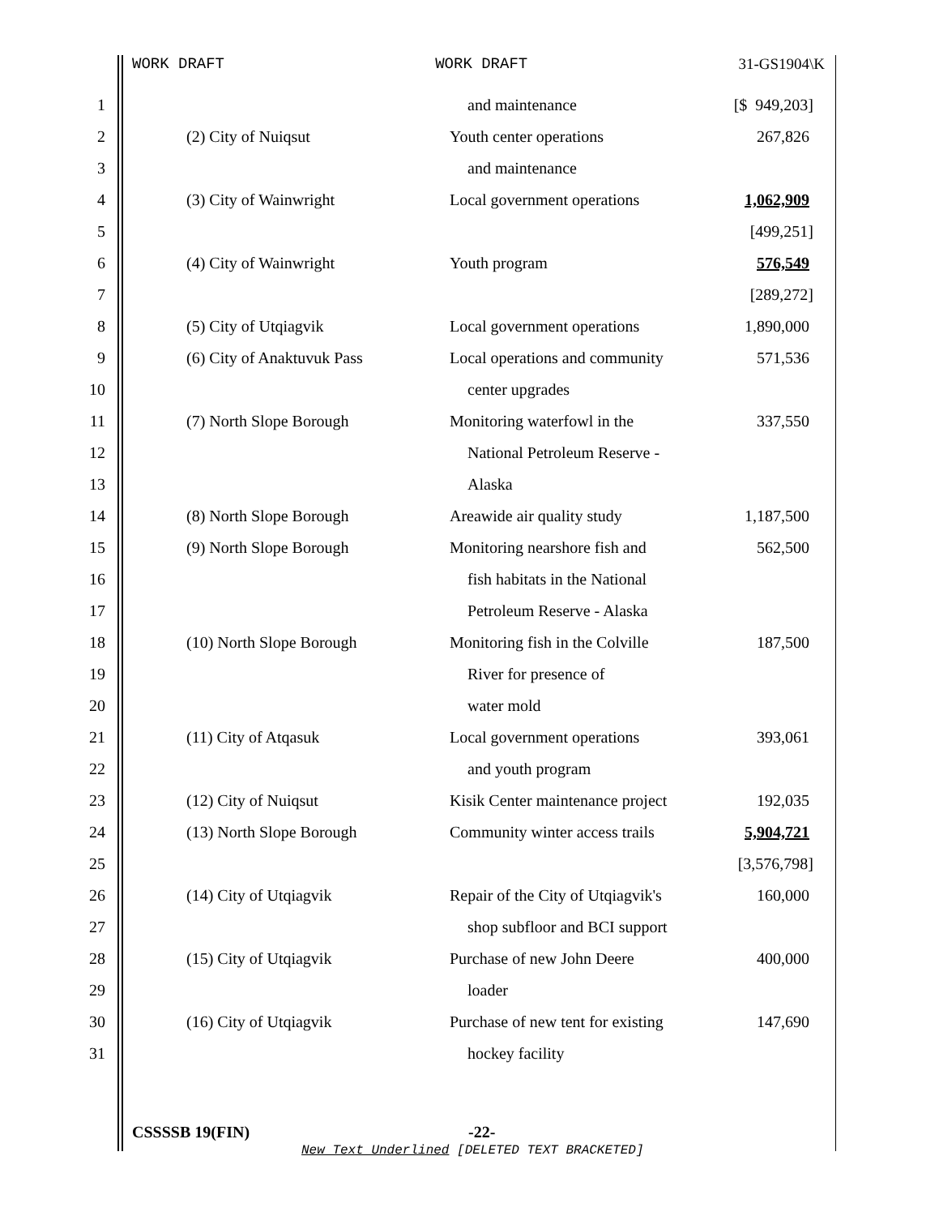WORK DRAFT WORK DRAFT 31-GS1904\K
| 1 | | | and maintenance | [$ 949,203] |
| 2 | | (2) City of Nuiqsut | Youth center operations | 267,826 |
| 3 | | | and maintenance | |
| 4 | | (3) City of Wainwright | Local government operations | 1,062,909 |
| 5 | | | | [499,251] |
| 6 | | (4) City of Wainwright | Youth program | 576,549 |
| 7 | | | | [289,272] |
| 8 | | (5) City of Utqiagvik | Local government operations | 1,890,000 |
| 9 | | (6) City of Anaktuvuk Pass | Local operations and community | 571,536 |
| 10 | | | center upgrades | |
| 11 | | (7) North Slope Borough | Monitoring waterfowl in the | 337,550 |
| 12 | | | National Petroleum Reserve - | |
| 13 | | | Alaska | |
| 14 | | (8) North Slope Borough | Areawide air quality study | 1,187,500 |
| 15 | | (9) North Slope Borough | Monitoring nearshore fish and | 562,500 |
| 16 | | | fish habitats in the National | |
| 17 | | | Petroleum Reserve - Alaska | |
| 18 | | (10) North Slope Borough | Monitoring fish in the Colville | 187,500 |
| 19 | | | River for presence of | |
| 20 | | | water mold | |
| 21 | | (11) City of Atqasuk | Local government operations | 393,061 |
| 22 | | | and youth program | |
| 23 | | (12) City of Nuiqsut | Kisik Center maintenance project | 192,035 |
| 24 | | (13) North Slope Borough | Community winter access trails | 5,904,721 |
| 25 | | | | [3,576,798] |
| 26 | | (14) City of Utqiagvik | Repair of the City of Utqiagvik's | 160,000 |
| 27 | | | shop subfloor and BCI support | |
| 28 | | (15) City of Utqiagvik | Purchase of new John Deere | 400,000 |
| 29 | | | loader | |
| 30 | | (16) City of Utqiagvik | Purchase of new tent for existing | 147,690 |
| 31 | | | hockey facility | |
CSSSSB 19(FIN) -22-
New Text Underlined [DELETED TEXT BRACKETED]